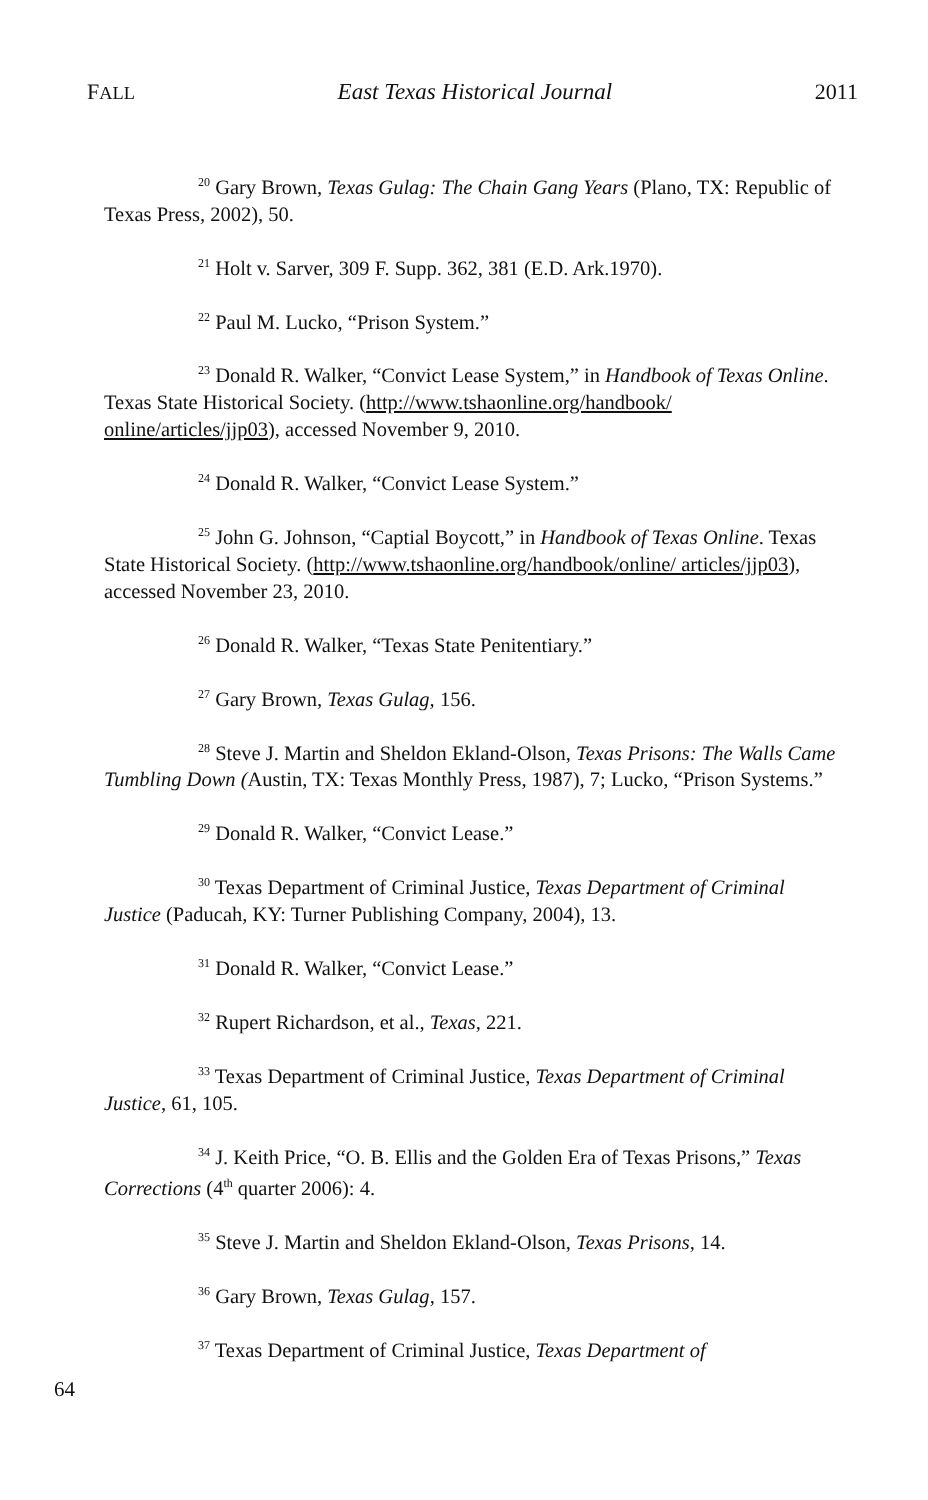FALL East Texas Historical Journal 2011
<sup>20</sup> Gary Brown, Texas Gulag: The Chain Gang Years (Plano, TX: Republic of Texas Press, 2002), 50.
<sup>21</sup> Holt v. Sarver, 309 F. Supp. 362, 381 (E.D. Ark.1970).
<sup>22</sup> Paul M. Lucko, “Prison System.”
<sup>23</sup> Donald R. Walker, “Convict Lease System,” in Handbook of Texas Online. Texas State Historical Society. (http://www.tshaonline.org/handbook/ online/articles/jjp03), accessed November 9, 2010.
<sup>24</sup> Donald R. Walker, “Convict Lease System.”
<sup>25</sup> John G. Johnson, “Captial Boycott,” in Handbook of Texas Online. Texas State Historical Society. (http://www.tshaonline.org/handbook/online/ articles/jjp03), accessed November 23, 2010.
<sup>26</sup> Donald R. Walker, “Texas State Penitentiary.”
<sup>27</sup> Gary Brown, Texas Gulag, 156.
<sup>28</sup> Steve J. Martin and Sheldon Ekland-Olson, Texas Prisons: The Walls Came Tumbling Down (Austin, TX: Texas Monthly Press, 1987), 7; Lucko, “Prison Systems.”
<sup>29</sup> Donald R. Walker, “Convict Lease.”
<sup>30</sup> Texas Department of Criminal Justice, Texas Department of Criminal Justice (Paducah, KY: Turner Publishing Company, 2004), 13.
<sup>31</sup> Donald R. Walker, “Convict Lease.”
<sup>32</sup> Rupert Richardson, et al., Texas, 221.
<sup>33</sup> Texas Department of Criminal Justice, Texas Department of Criminal Justice, 61, 105.
<sup>34</sup> J. Keith Price, “O. B. Ellis and the Golden Era of Texas Prisons,” Texas Corrections (4<sup>th</sup> quarter 2006): 4.
<sup>35</sup> Steve J. Martin and Sheldon Ekland-Olson, Texas Prisons, 14.
<sup>36</sup> Gary Brown, Texas Gulag, 157.
<sup>37</sup> Texas Department of Criminal Justice, Texas Department of
64